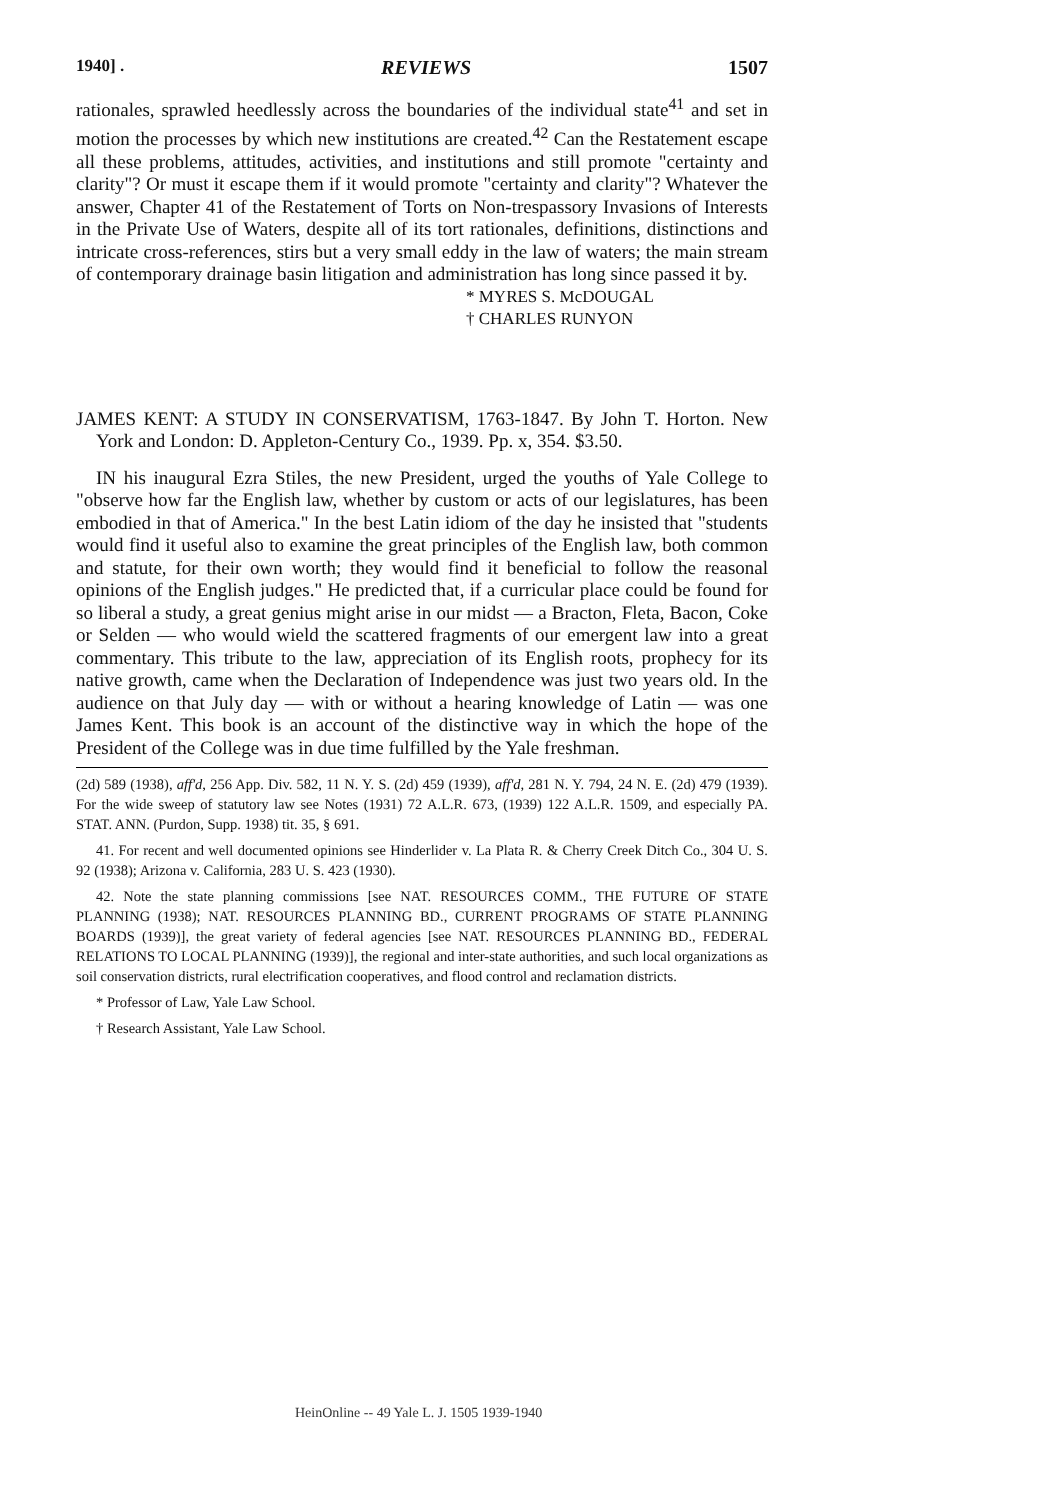1940] . REVIEWS 1507
rationales, sprawled heedlessly across the boundaries of the individual state<sup>41</sup> and set in motion the processes by which new institutions are created.<sup>42</sup> Can the Restatement escape all these problems, attitudes, activities, and institutions and still promote "certainty and clarity"? Or must it escape them if it would promote "certainty and clarity"? Whatever the answer, Chapter 41 of the Restatement of Torts on Non-trespassory Invasions of Interests in the Private Use of Waters, despite all of its tort rationales, definitions, distinctions and intricate cross-references, stirs but a very small eddy in the law of waters; the main stream of contemporary drainage basin litigation and administration has long since passed it by.
* MYRES S. McDOUGAL
† CHARLES RUNYON
JAMES KENT: A STUDY IN CONSERVATISM, 1763-1847. By John T. Horton. New York and London: D. Appleton-Century Co., 1939. Pp. x, 354. $3.50.
IN his inaugural Ezra Stiles, the new President, urged the youths of Yale College to "observe how far the English law, whether by custom or acts of our legislatures, has been embodied in that of America." In the best Latin idiom of the day he insisted that "students would find it useful also to examine the great principles of the English law, both common and statute, for their own worth; they would find it beneficial to follow the reasonal opinions of the English judges." He predicted that, if a curricular place could be found for so liberal a study, a great genius might arise in our midst — a Bracton, Fleta, Bacon, Coke or Selden — who would wield the scattered fragments of our emergent law into a great commentary. This tribute to the law, appreciation of its English roots, prophecy for its native growth, came when the Declaration of Independence was just two years old. In the audience on that July day — with or without a hearing knowledge of Latin — was one James Kent. This book is an account of the distinctive way in which the hope of the President of the College was in due time fulfilled by the Yale freshman.
(2d) 589 (1938), aff'd, 256 App. Div. 582, 11 N. Y. S. (2d) 459 (1939), aff'd, 281 N. Y. 794, 24 N. E. (2d) 479 (1939). For the wide sweep of statutory law see Notes (1931) 72 A.L.R. 673, (1939) 122 A.L.R. 1509, and especially PA. STAT. ANN. (Purdon, Supp. 1938) tit. 35, § 691.
41. For recent and well documented opinions see Hinderlider v. La Plata R. & Cherry Creek Ditch Co., 304 U. S. 92 (1938); Arizona v. California, 283 U. S. 423 (1930).
42. Note the state planning commissions [see NAT. RESOURCES COMM., THE FUTURE OF STATE PLANNING (1938); NAT. RESOURCES PLANNING BD., CURRENT PROGRAMS OF STATE PLANNING BOARDS (1939)], the great variety of federal agencies [see NAT. RESOURCES PLANNING BD., FEDERAL RELATIONS TO LOCAL PLANNING (1939)], the regional and inter-state authorities, and such local organizations as soil conservation districts, rural electrification cooperatives, and flood control and reclamation districts.
* Professor of Law, Yale Law School.
† Research Assistant, Yale Law School.
HeinOnline -- 49 Yale L. J. 1505 1939-1940